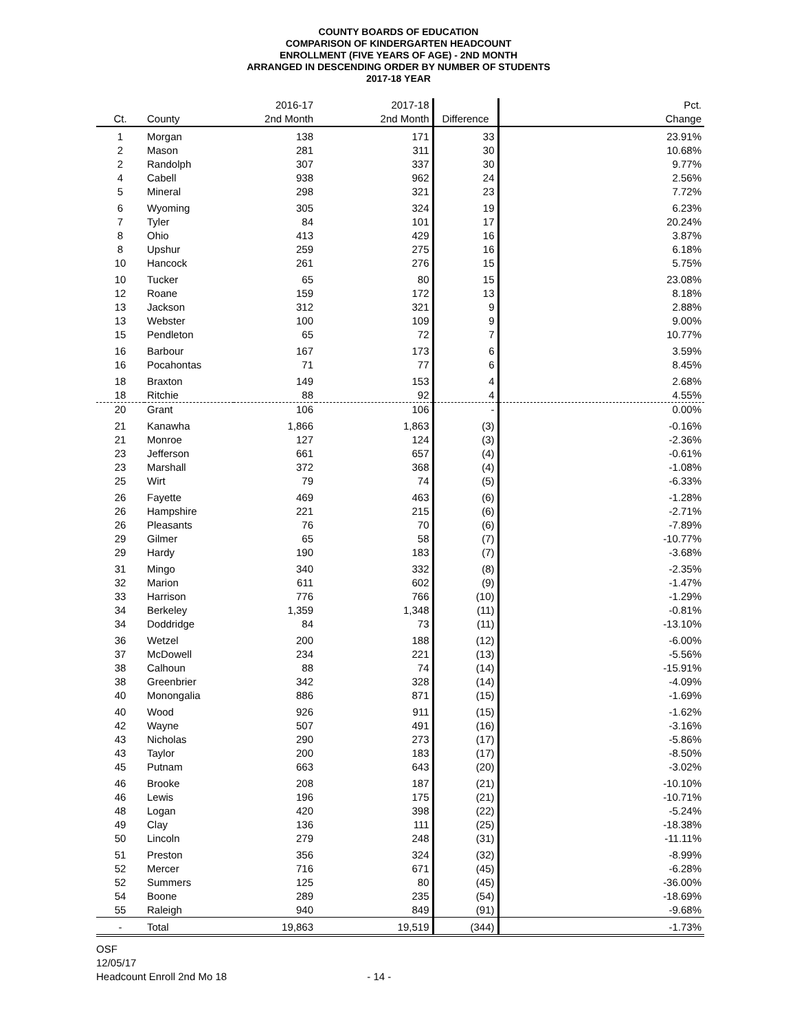COUNTY BOARDS OF EDUCATION
COMPARISON OF KINDERGARTEN HEADCOUNT
ENROLLMENT (FIVE YEARS OF AGE) - 2ND MONTH
ARRANGED IN DESCENDING ORDER BY NUMBER OF STUDENTS
2017-18 YEAR
| | | 2016-17 | 2017-18 | | Pct. |
| --- | --- | --- | --- | --- | --- |
| Ct. | County | 2nd Month | 2nd Month | Difference | Change |
| 1 | Morgan | 138 | 171 | 33 | 23.91% |
| 2 | Mason | 281 | 311 | 30 | 10.68% |
| 2 | Randolph | 307 | 337 | 30 | 9.77% |
| 4 | Cabell | 938 | 962 | 24 | 2.56% |
| 5 | Mineral | 298 | 321 | 23 | 7.72% |
| 6 | Wyoming | 305 | 324 | 19 | 6.23% |
| 7 | Tyler | 84 | 101 | 17 | 20.24% |
| 8 | Ohio | 413 | 429 | 16 | 3.87% |
| 8 | Upshur | 259 | 275 | 16 | 6.18% |
| 10 | Hancock | 261 | 276 | 15 | 5.75% |
| 10 | Tucker | 65 | 80 | 15 | 23.08% |
| 12 | Roane | 159 | 172 | 13 | 8.18% |
| 13 | Jackson | 312 | 321 | 9 | 2.88% |
| 13 | Webster | 100 | 109 | 9 | 9.00% |
| 15 | Pendleton | 65 | 72 | 7 | 10.77% |
| 16 | Barbour | 167 | 173 | 6 | 3.59% |
| 16 | Pocahontas | 71 | 77 | 6 | 8.45% |
| 18 | Braxton | 149 | 153 | 4 | 2.68% |
| 18 | Ritchie | 88 | 92 | 4 | 4.55% |
| 20 | Grant | 106 | 106 | - | 0.00% |
| 21 | Kanawha | 1,866 | 1,863 | (3) | -0.16% |
| 21 | Monroe | 127 | 124 | (3) | -2.36% |
| 23 | Jefferson | 661 | 657 | (4) | -0.61% |
| 23 | Marshall | 372 | 368 | (4) | -1.08% |
| 25 | Wirt | 79 | 74 | (5) | -6.33% |
| 26 | Fayette | 469 | 463 | (6) | -1.28% |
| 26 | Hampshire | 221 | 215 | (6) | -2.71% |
| 26 | Pleasants | 76 | 70 | (6) | -7.89% |
| 29 | Gilmer | 65 | 58 | (7) | -10.77% |
| 29 | Hardy | 190 | 183 | (7) | -3.68% |
| 31 | Mingo | 340 | 332 | (8) | -2.35% |
| 32 | Marion | 611 | 602 | (9) | -1.47% |
| 33 | Harrison | 776 | 766 | (10) | -1.29% |
| 34 | Berkeley | 1,359 | 1,348 | (11) | -0.81% |
| 34 | Doddridge | 84 | 73 | (11) | -13.10% |
| 36 | Wetzel | 200 | 188 | (12) | -6.00% |
| 37 | McDowell | 234 | 221 | (13) | -5.56% |
| 38 | Calhoun | 88 | 74 | (14) | -15.91% |
| 38 | Greenbrier | 342 | 328 | (14) | -4.09% |
| 40 | Monongalia | 886 | 871 | (15) | -1.69% |
| 40 | Wood | 926 | 911 | (15) | -1.62% |
| 42 | Wayne | 507 | 491 | (16) | -3.16% |
| 43 | Nicholas | 290 | 273 | (17) | -5.86% |
| 43 | Taylor | 200 | 183 | (17) | -8.50% |
| 45 | Putnam | 663 | 643 | (20) | -3.02% |
| 46 | Brooke | 208 | 187 | (21) | -10.10% |
| 46 | Lewis | 196 | 175 | (21) | -10.71% |
| 48 | Logan | 420 | 398 | (22) | -5.24% |
| 49 | Clay | 136 | 111 | (25) | -18.38% |
| 50 | Lincoln | 279 | 248 | (31) | -11.11% |
| 51 | Preston | 356 | 324 | (32) | -8.99% |
| 52 | Mercer | 716 | 671 | (45) | -6.28% |
| 52 | Summers | 125 | 80 | (45) | -36.00% |
| 54 | Boone | 289 | 235 | (54) | -18.69% |
| 55 | Raleigh | 940 | 849 | (91) | -9.68% |
| - | Total | 19,863 | 19,519 | (344) | -1.73% |
OSF
12/05/17
Headcount Enroll 2nd Mo 18 - 14 -